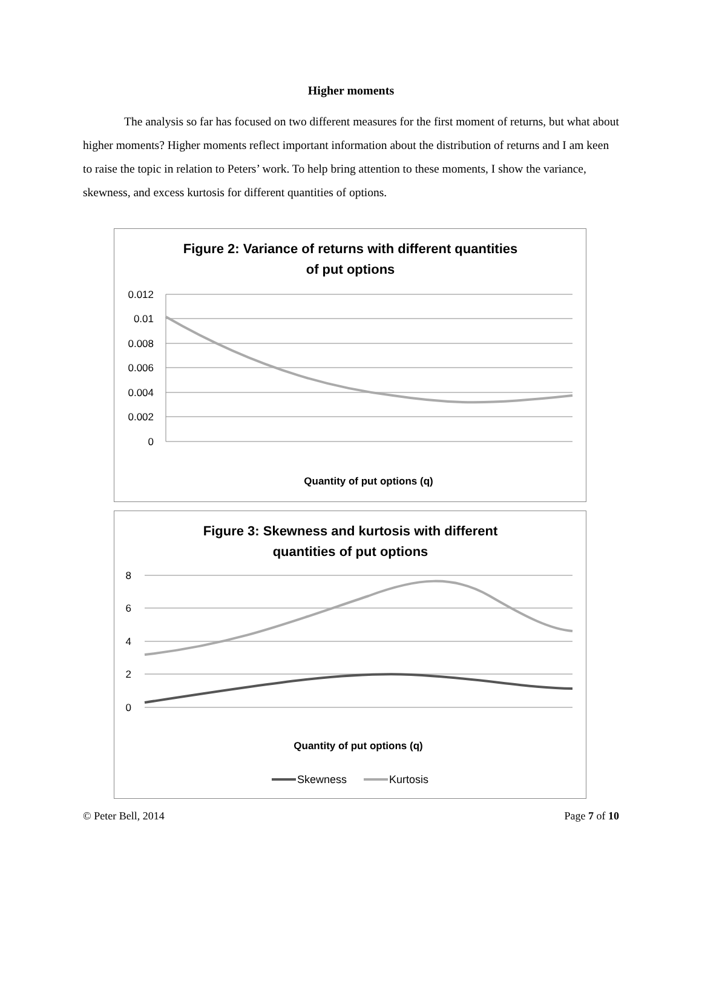Higher moments
The analysis so far has focused on two different measures for the first moment of returns, but what about higher moments? Higher moments reflect important information about the distribution of returns and I am keen to raise the topic in relation to Peters’ work. To help bring attention to these moments, I show the variance, skewness, and excess kurtosis for different quantities of options.
Figure 2: Variance of returns with different quantities
of put options
0.012
0.01
0.008
0.006
0.004
0.002
0
Quantity of put options (q)
Figure 3: Skewness and kurtosis with different
quantities of put options
8
6
4
2
0
Quantity of put options (q)
Skewness
Kurtosis
© Peter Bell, 2014 Page 7 of 10